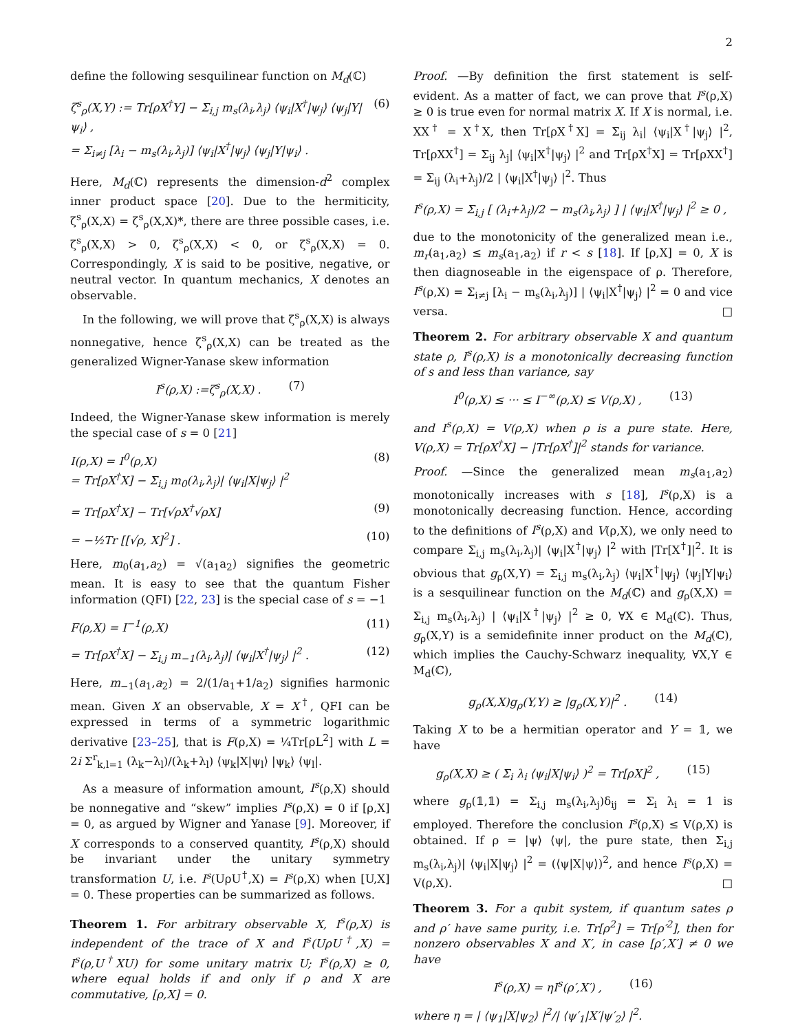2
define the following sesquilinear function on M<sub>d</sub>(ℂ)
ζ<sup>s</sup><sub>ρ</sub>(X,Y) := Tr[ρX<sup>†</sup>Y] − Σ<sub>i,j</sub> m<sub>s</sub>(λ<sub>i</sub>,λ<sub>j</sub>) ⟨ψ<sub>i</sub>|X<sup>†</sup>|ψ<sub>j</sub>⟩ ⟨ψ<sub>j</sub>|Y|ψ<sub>i</sub>⟩ ,
= Σ<sub>i≠j</sub> [λ<sub>i</sub> − m<sub>s</sub>(λ<sub>i</sub>,λ<sub>j</sub>)] ⟨ψ<sub>i</sub>|X<sup>†</sup>|ψ<sub>j</sub>⟩ ⟨ψ<sub>j</sub>|Y|ψ<sub>i</sub>⟩ . (6)
Here, M<sub>d</sub>(ℂ) represents the dimension-d<sup>2</sup> complex inner product space [20]. Due to the hermiticity, ζ<sup>s</sup><sub>ρ</sub>(X,X) = ζ<sup>s</sup><sub>ρ</sub>(X,X)*, there are three possible cases, i.e. ζ<sup>s</sup><sub>ρ</sub>(X,X) > 0, ζ<sup>s</sup><sub>ρ</sub>(X,X) < 0, or ζ<sup>s</sup><sub>ρ</sub>(X,X) = 0. Correspondingly, X is said to be positive, negative, or neutral vector. In quantum mechanics, X denotes an observable.
In the following, we will prove that ζ<sup>s</sup><sub>ρ</sub>(X,X) is always nonnegative, hence ζ<sup>s</sup><sub>ρ</sub>(X,X) can be treated as the generalized Wigner-Yanase skew information
I<sup>s</sup>(ρ,X) :=ζ<sup>s</sup><sub>ρ</sub>(X,X) . (7)
Indeed, the Wigner-Yanase skew information is merely the special case of s = 0 [21]
I(ρ,X) = I<sup>0</sup>(ρ,X)
= Tr[ρX<sup>†</sup>X] − Σ<sub>i,j</sub> m<sub>0</sub>(λ<sub>i</sub>,λ<sub>j</sub>)| ⟨ψ<sub>i</sub>|X|ψ<sub>j</sub>⟩ |<sup>2</sup> (8)
= Tr[ρX<sup>†</sup>X] − Tr[√ρX<sup>†</sup>√ρX] (9)
= −½Tr [[√ρ, X]<sup>2</sup>] . (10)
Here, m<sub>0</sub>(a<sub>1</sub>,a<sub>2</sub>) = √(a<sub>1</sub>a<sub>2</sub>) signifies the geometric mean. It is easy to see that the quantum Fisher information (QFI) [22, 23] is the special case of s = −1
F(ρ,X) = I<sup>−1</sup>(ρ,X) (11)
= Tr[ρX<sup>†</sup>X] − Σ<sub>i,j</sub> m<sub>−1</sub>(λ<sub>i</sub>,λ<sub>j</sub>)| ⟨ψ<sub>i</sub>|X<sup>†</sup>|ψ<sub>j</sub>⟩ |<sup>2</sup> . (12)
Here, m<sub>−1</sub>(a<sub>1</sub>,a<sub>2</sub>) = 2/(1/a<sub>1</sub>+1/a<sub>2</sub>) signifies harmonic mean. Given X an observable, X = X<sup>†</sup>, QFI can be expressed in terms of a symmetric logarithmic derivative [23–25], that is F(ρ,X) = ¼Tr[ρL<sup>2</sup>] with L = 2i Σ<sup>r</sup><sub>k,l=1</sub> (λ<sub>k</sub>−λ<sub>l</sub>)/(λ<sub>k</sub>+λ<sub>l</sub>) ⟨ψ<sub>k</sub>|X|ψ<sub>l</sub>⟩ |ψ<sub>k</sub>⟩ ⟨ψ<sub>l</sub>|.
As a measure of information amount, I<sup>s</sup>(ρ,X) should be nonnegative and “skew” implies I<sup>s</sup>(ρ,X) = 0 if [ρ,X] = 0, as argued by Wigner and Yanase [9]. Moreover, if X corresponds to a conserved quantity, I<sup>s</sup>(ρ,X) should be invariant under the unitary symmetry transformation U, i.e. I<sup>s</sup>(UρU<sup>†</sup>,X) = I<sup>s</sup>(ρ,X) when [U,X] = 0. These properties can be summarized as follows.
Theorem 1. For arbitrary observable X, I<sup>s</sup>(ρ,X) is independent of the trace of X and I<sup>s</sup>(UρU<sup>†</sup>,X) = I<sup>s</sup>(ρ,U<sup>†</sup>XU) for some unitary matrix U; I<sup>s</sup>(ρ,X) ≥ 0, where equal holds if and only if ρ and X are commutative, [ρ,X] = 0.
Proof. —By definition the first statement is self-evident. As a matter of fact, we can prove that I<sup>s</sup>(ρ,X) ≥ 0 is true even for normal matrix X. If X is normal, i.e. XX<sup>†</sup> = X<sup>†</sup>X, then Tr[ρX<sup>†</sup>X] = Σ<sub>ij</sub> λ<sub>i</sub>| ⟨ψ<sub>i</sub>|X<sup>†</sup>|ψ<sub>j</sub>⟩ |<sup>2</sup>, Tr[ρXX<sup>†</sup>] = Σ<sub>ij</sub> λ<sub>j</sub>| ⟨ψ<sub>i</sub>|X<sup>†</sup>|ψ<sub>j</sub>⟩ |<sup>2</sup> and Tr[ρX<sup>†</sup>X] = Tr[ρXX<sup>†</sup>] = Σ<sub>ij</sub> (λ<sub>i</sub>+λ<sub>j</sub>)/2 | ⟨ψ<sub>i</sub>|X<sup>†</sup>|ψ<sub>j</sub>⟩ |<sup>2</sup>. Thus
I<sup>s</sup>(ρ,X) = Σ<sub>i,j</sub> [ (λ<sub>i</sub>+λ<sub>j</sub>)/2 − m<sub>s</sub>(λ<sub>i</sub>,λ<sub>j</sub>) ] | ⟨ψ<sub>i</sub>|X<sup>†</sup>|ψ<sub>j</sub>⟩ |<sup>2</sup> ≥ 0 ,
due to the monotonicity of the generalized mean i.e., m<sub>r</sub>(a<sub>1</sub>,a<sub>2</sub>) ≤ m<sub>s</sub>(a<sub>1</sub>,a<sub>2</sub>) if r < s [18]. If [ρ,X] = 0, X is then diagnoseable in the eigenspace of ρ. Therefore, I<sup>s</sup>(ρ,X) = Σ<sub>i≠j</sub> [λ<sub>i</sub> − m<sub>s</sub>(λ<sub>i</sub>,λ<sub>j</sub>)] | ⟨ψ<sub>i</sub>|X<sup>†</sup>|ψ<sub>j</sub>⟩ |<sup>2</sup> = 0 and vice versa. □
Theorem 2. For arbitrary observable X and quantum state ρ, I<sup>s</sup>(ρ,X) is a monotonically decreasing function of s and less than variance, say
I<sup>0</sup>(ρ,X) ≤ ··· ≤ I<sup>−∞</sup>(ρ,X) ≤ V(ρ,X) , (13)
and I<sup>s</sup>(ρ,X) = V(ρ,X) when ρ is a pure state. Here, V(ρ,X) = Tr[ρX<sup>†</sup>X] − |Tr[ρX<sup>†</sup>]|<sup>2</sup> stands for variance.
Proof. —Since the generalized mean m<sub>s</sub>(a<sub>1</sub>,a<sub>2</sub>) monotonically increases with s [18], I<sup>s</sup>(ρ,X) is a monotonically decreasing function. Hence, according to the definitions of I<sup>s</sup>(ρ,X) and V(ρ,X), we only need to compare Σ<sub>i,j</sub> m<sub>s</sub>(λ<sub>i</sub>,λ<sub>j</sub>)| ⟨ψ<sub>i</sub>|X<sup>†</sup>|ψ<sub>j</sub>⟩ |<sup>2</sup> with |Tr[X<sup>†</sup>]|<sup>2</sup>. It is obvious that g<sub>ρ</sub>(X,Y) = Σ<sub>i,j</sub> m<sub>s</sub>(λ<sub>i</sub>,λ<sub>j</sub>) ⟨ψ<sub>i</sub>|X<sup>†</sup>|ψ<sub>j</sub>⟩ ⟨ψ<sub>j</sub>|Y|ψ<sub>i</sub>⟩ is a sesquilinear function on the M<sub>d</sub>(ℂ) and g<sub>ρ</sub>(X,X) = Σ<sub>i,j</sub> m<sub>s</sub>(λ<sub>i</sub>,λ<sub>j</sub>) | ⟨ψ<sub>i</sub>|X<sup>†</sup>|ψ<sub>j</sub>⟩ |<sup>2</sup> ≥ 0, ∀X ∈ M<sub>d</sub>(ℂ). Thus, g<sub>ρ</sub>(X,Y) is a semidefinite inner product on the M<sub>d</sub>(ℂ), which implies the Cauchy-Schwarz inequality, ∀X,Y ∈ M<sub>d</sub>(ℂ),
g<sub>ρ</sub>(X,X)g<sub>ρ</sub>(Y,Y) ≥ |g<sub>ρ</sub>(X,Y)|<sup>2</sup> . (14)
Taking X to be a hermitian operator and Y = 𝟙, we have
g<sub>ρ</sub>(X,X) ≥ ( Σ<sub>i</sub> λ<sub>i</sub> ⟨ψ<sub>i</sub>|X|ψ<sub>i</sub>⟩ )<sup>2</sup> = Tr[ρX]<sup>2</sup> , (15)
where g<sub>ρ</sub>(𝟙,𝟙) = Σ<sub>i,j</sub> m<sub>s</sub>(λ<sub>i</sub>,λ<sub>j</sub>)δ<sub>ij</sub> = Σ<sub>i</sub> λ<sub>i</sub> = 1 is employed. Therefore the conclusion I<sup>s</sup>(ρ,X) ≤ V(ρ,X) is obtained. If ρ = |ψ⟩ ⟨ψ|, the pure state, then Σ<sub>i,j</sub> m<sub>s</sub>(λ<sub>i</sub>,λ<sub>j</sub>)| ⟨ψ<sub>i</sub>|X|ψ<sub>j</sub>⟩ |<sup>2</sup> = (⟨ψ|X|ψ⟩)<sup>2</sup>, and hence I<sup>s</sup>(ρ,X) = V(ρ,X). □
Theorem 3. For a qubit system, if quantum sates ρ and ρ′ have same purity, i.e. Tr[ρ<sup>2</sup>] = Tr[ρ′<sup>2</sup>], then for nonzero observables X and X′, in case [ρ′,X′] ≠ 0 we have
I<sup>s</sup>(ρ,X) = ηI<sup>s</sup>(ρ′,X′) , (16)
where η = | ⟨ψ<sub>1</sub>|X|ψ<sub>2</sub>⟩ |<sup>2</sup>/| ⟨ψ′<sub>1</sub>|X′|ψ′<sub>2</sub>⟩ |<sup>2</sup>.